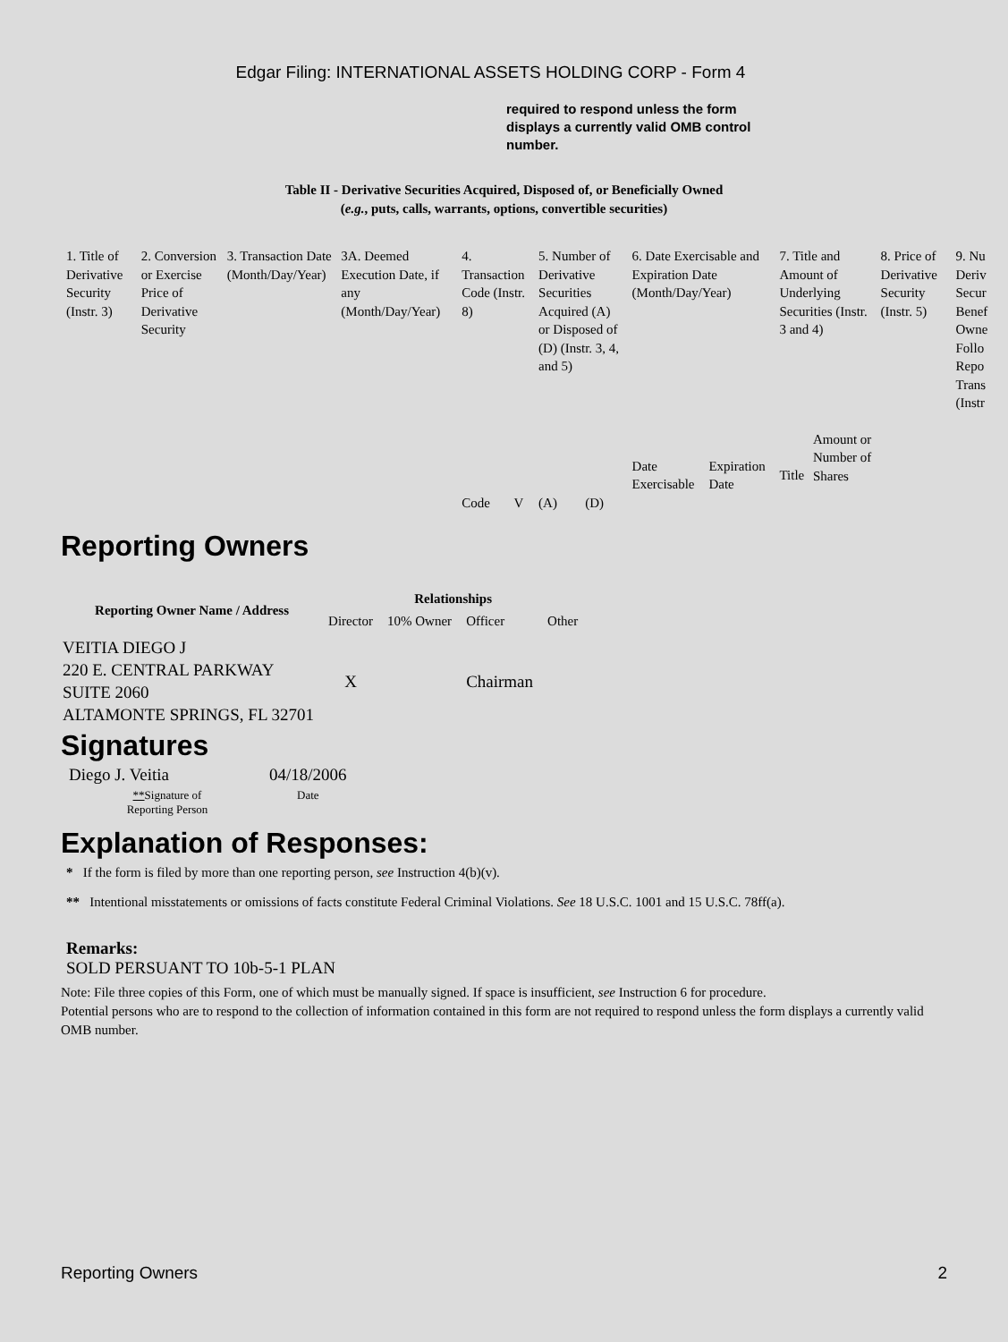Edgar Filing: INTERNATIONAL ASSETS HOLDING CORP - Form 4
required to respond unless the form displays a currently valid OMB control number.
Table II - Derivative Securities Acquired, Disposed of, or Beneficially Owned
(e.g., puts, calls, warrants, options, convertible securities)
| 1. Title of Derivative Security (Instr. 3) | 2. Conversion or Exercise Price of Derivative Security | 3. Transaction Date (Month/Day/Year) | 3A. Deemed Execution Date, if any (Month/Day/Year) | 4. Transaction Code (Instr. 8) | | 5. Number of Derivative Securities Acquired (A) or Disposed of (D) (Instr. 3, 4, and 5) | | 6. Date Exercisable and Expiration Date (Month/Day/Year) | | 7. Title and Amount of Underlying Securities (Instr. 3 and 4) | | 8. Price of Derivative Security (Instr. 5) | 9. Nu Deriv Secur Benef Owne Follo Repo Trans (Instr |
| | | | | | | | | Date Exercisable | Expiration Date | Title | Amount or Number of Shares | | |
| | | | | Code | V | (A) | (D) | | | | | | |
Reporting Owners
| Reporting Owner Name / Address | Relationships | | | |
| --- | --- | --- | --- | --- |
| | Director | 10% Owner | Officer | Other |
| VEITIA DIEGO J 220 E. CENTRAL PARKWAY SUITE 2060 ALTAMONTE SPRINGS, FL 32701 | X | | Chairman | |
Signatures
| Diego J. Veitia | 04/18/2006 |
| ** Signature of Reporting Person | Date |
Explanation of Responses:
* If the form is filed by more than one reporting person, see Instruction 4(b)(v).
** Intentional misstatements or omissions of facts constitute Federal Criminal Violations. See 18 U.S.C. 1001 and 15 U.S.C. 78ff(a).
Remarks:
SOLD PERSUANT TO 10b-5-1 PLAN
Note: File three copies of this Form, one of which must be manually signed. If space is insufficient, see Instruction 6 for procedure.
Potential persons who are to respond to the collection of information contained in this form are not required to respond unless the form displays a currently valid OMB number.
Reporting Owners 2